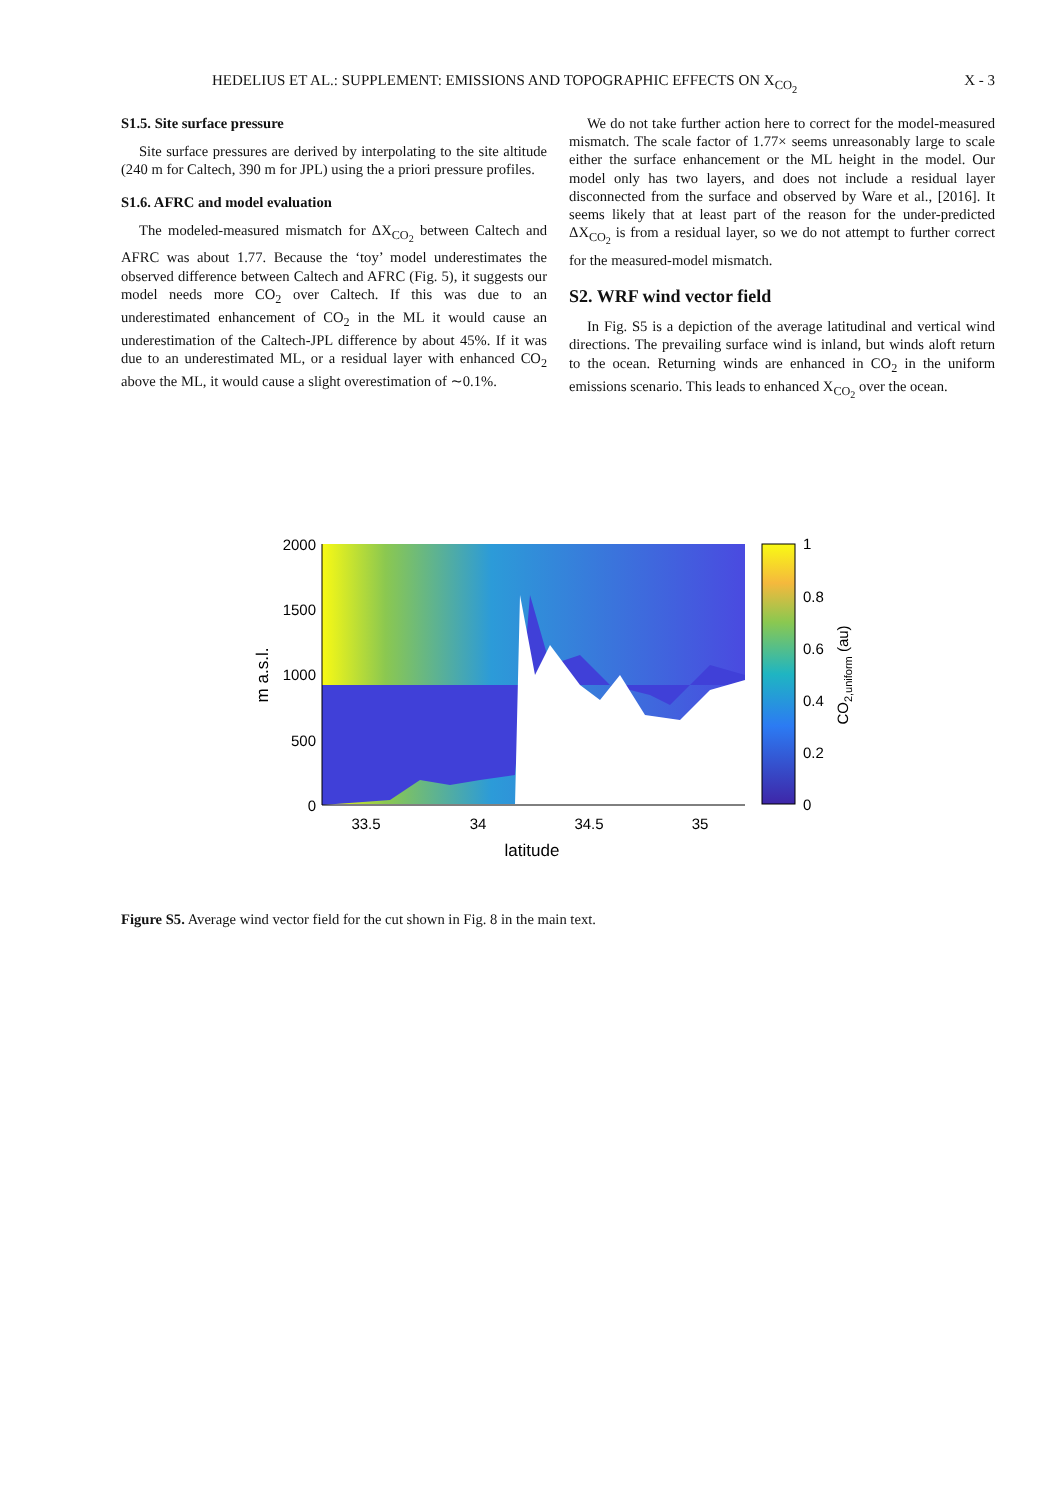HEDELIUS ET AL.: SUPPLEMENT: EMISSIONS AND TOPOGRAPHIC EFFECTS ON X<sub>CO<sub>2</sub></sub> X - 3
S1.5. Site surface pressure
Site surface pressures are derived by interpolating to the site altitude (240 m for Caltech, 390 m for JPL) using the a priori pressure profiles.
S1.6. AFRC and model evaluation
The modeled-measured mismatch for ΔX<sub>CO<sub>2</sub></sub> between Caltech and AFRC was about 1.77. Because the ‘toy’ model underestimates the observed difference between Caltech and AFRC (Fig. 5), it suggests our model needs more CO<sub>2</sub> over Caltech. If this was due to an underestimated enhancement of CO<sub>2</sub> in the ML it would cause an underestimation of the Caltech-JPL difference by about 45%. If it was due to an underestimated ML, or a residual layer with enhanced CO<sub>2</sub> above the ML, it would cause a slight overestimation of ∼0.1%.
We do not take further action here to correct for the model-measured mismatch. The scale factor of 1.77× seems unreasonably large to scale either the surface enhancement or the ML height in the model. Our model only has two layers, and does not include a residual layer disconnected from the surface and observed by Ware et al., [2016]. It seems likely that at least part of the reason for the under-predicted ΔX<sub>CO<sub>2</sub></sub> is from a residual layer, so we do not attempt to further correct for the measured-model mismatch.
S2. WRF wind vector field
In Fig. S5 is a depiction of the average latitudinal and vertical wind directions. The prevailing surface wind is inland, but winds aloft return to the ocean. Returning winds are enhanced in CO<sub>2</sub> in the uniform emissions scenario. This leads to enhanced X<sub>CO<sub>2</sub></sub> over the ocean.
2000
1500
1000
500
0
33.5
34
34.5
35
latitude
m a.s.l.
1
0.8
0.6
0.4
0.2
0
CO2,uniform (au)
Figure S5. Average wind vector field for the cut shown in Fig. 8 in the main text.